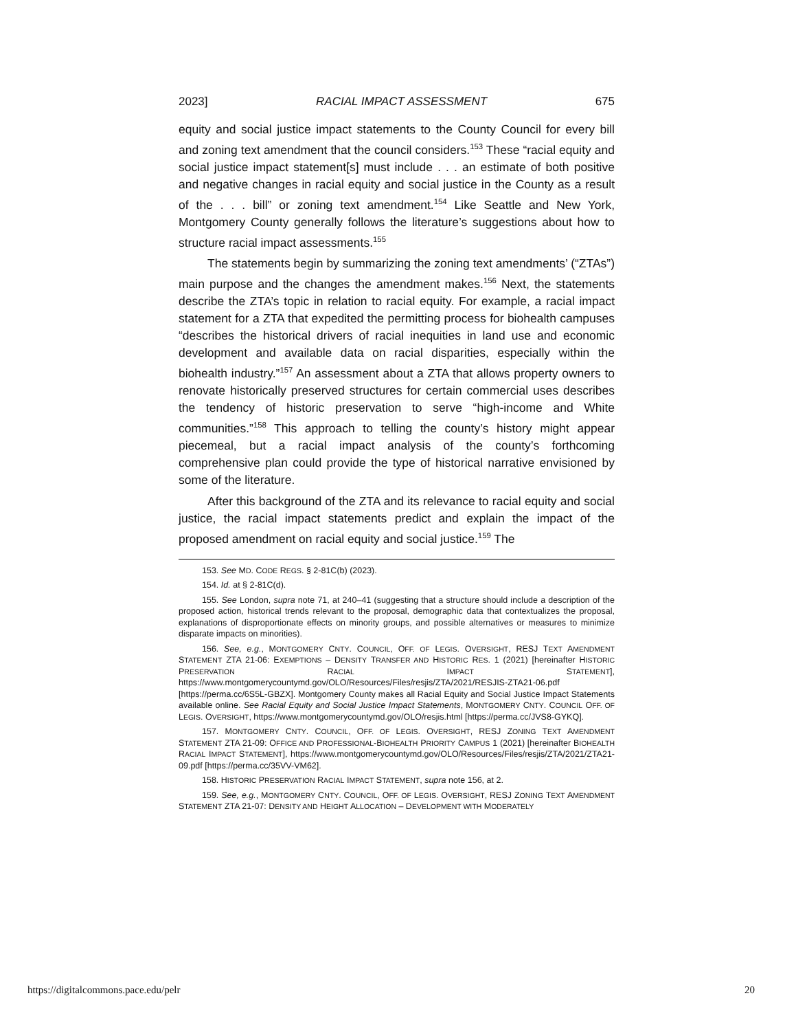2023] RACIAL IMPACT ASSESSMENT 675
equity and social justice impact statements to the County Council for every bill and zoning text amendment that the council considers.<sup>153</sup> These “racial equity and social justice impact statement[s] must include . . . an estimate of both positive and negative changes in racial equity and social justice in the County as a result of the . . . bill” or zoning text amendment.<sup>154</sup> Like Seattle and New York, Montgomery County generally follows the literature’s suggestions about how to structure racial impact assessments.<sup>155</sup>
The statements begin by summarizing the zoning text amendments’ (“ZTAs”) main purpose and the changes the amendment makes.<sup>156</sup> Next, the statements describe the ZTA’s topic in relation to racial equity. For example, a racial impact statement for a ZTA that expedited the permitting process for biohealth campuses “describes the historical drivers of racial inequities in land use and economic development and available data on racial disparities, especially within the biohealth industry.”<sup>157</sup> An assessment about a ZTA that allows property owners to renovate historically preserved structures for certain commercial uses describes the tendency of historic preservation to serve “high-income and White communities.”<sup>158</sup> This approach to telling the county’s history might appear piecemeal, but a racial impact analysis of the county’s forthcoming comprehensive plan could provide the type of historical narrative envisioned by some of the literature.
After this background of the ZTA and its relevance to racial equity and social justice, the racial impact statements predict and explain the impact of the proposed amendment on racial equity and social justice.<sup>159</sup> The
153. See MD. CODE REGS. § 2-81C(b) (2023).
154. Id. at § 2-81C(d).
155. See London, supra note 71, at 240–41 (suggesting that a structure should include a description of the proposed action, historical trends relevant to the proposal, demographic data that contextualizes the proposal, explanations of disproportionate effects on minority groups, and possible alternatives or measures to minimize disparate impacts on minorities).
156. See, e.g., MONTGOMERY CNTY. COUNCIL, OFF. OF LEGIS. OVERSIGHT, RESJ TEXT AMENDMENT STATEMENT ZTA 21-06: EXEMPTIONS – DENSITY TRANSFER AND HISTORIC RES. 1 (2021) [hereinafter HISTORIC PRESERVATION RACIAL IMPACT STATEMENT], https://www.montgomerycountymd.gov/OLO/Resources/Files/resjis/ZTA/2021/RESJIS-ZTA21-06.pdf [https://perma.cc/6S5L-GBZX]. Montgomery County makes all Racial Equity and Social Justice Impact Statements available online. See Racial Equity and Social Justice Impact Statements, MONTGOMERY CNTY. COUNCIL OFF. OF LEGIS. OVERSIGHT, https://www.montgomerycountymd.gov/OLO/resjis.html [https://perma.cc/JVS8-GYKQ].
157. MONTGOMERY CNTY. COUNCIL, OFF. OF LEGIS. OVERSIGHT, RESJ ZONING TEXT AMENDMENT STATEMENT ZTA 21-09: OFFICE AND PROFESSIONAL-BIOHEALTH PRIORITY CAMPUS 1 (2021) [hereinafter BIOHEALTH RACIAL IMPACT STATEMENT], https://www.montgomerycountymd.gov/OLO/Resources/Files/resjis/ZTA/2021/ZTA21-09.pdf [https://perma.cc/35VV-VM62].
158. HISTORIC PRESERVATION RACIAL IMPACT STATEMENT, supra note 156, at 2.
159. See, e.g., MONTGOMERY CNTY. COUNCIL, OFF. OF LEGIS. OVERSIGHT, RESJ ZONING TEXT AMENDMENT STATEMENT ZTA 21-07: DENSITY AND HEIGHT ALLOCATION – DEVELOPMENT WITH MODERATELY
https://digitalcommons.pace.edu/pelr 20